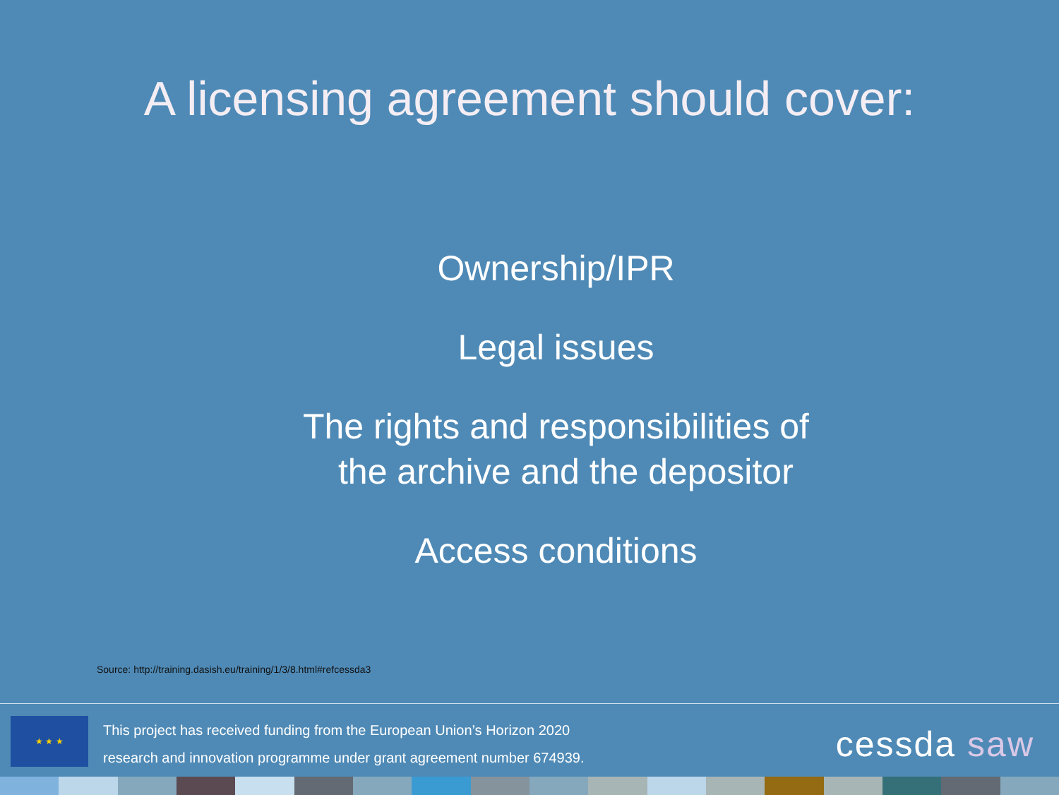A licensing agreement should cover:
Ownership/IPR
Legal issues
The rights and responsibilities of
the archive and the depositor
Access conditions
Source: http://training.dasish.eu/training/1/3/8.html#refcessda3
★ ★ ★
This project has received funding from the European Union’s Horizon 2020
research and innovation programme under grant agreement number 674939.
cessda saw